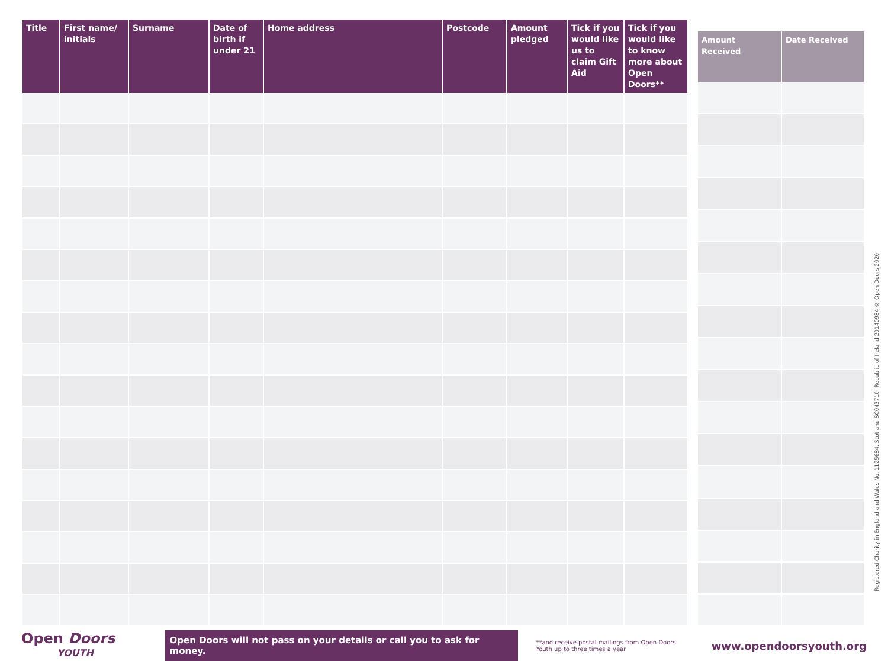| Title | First name/ initials | Surname | Date of birth if under 21 | Home address | Postcode | Amount pledged | Tick if you would like us to claim Gift Aid | Tick if you would like to know more about Open Doors** |
| --- | --- | --- | --- | --- | --- | --- | --- | --- |
| Amount Received | Date Received |
| --- | --- |
Registered Charity in England and Wales No. 1125684, Scotland SC043710, Republic of Ireland 20140984 © Open Doors 2020
Open Doors
YOUTH
Open Doors will not pass on your details or call you to ask for money.
**and receive postal mailings from Open Doors Youth up to three times a year
www.opendoorsyouth.org